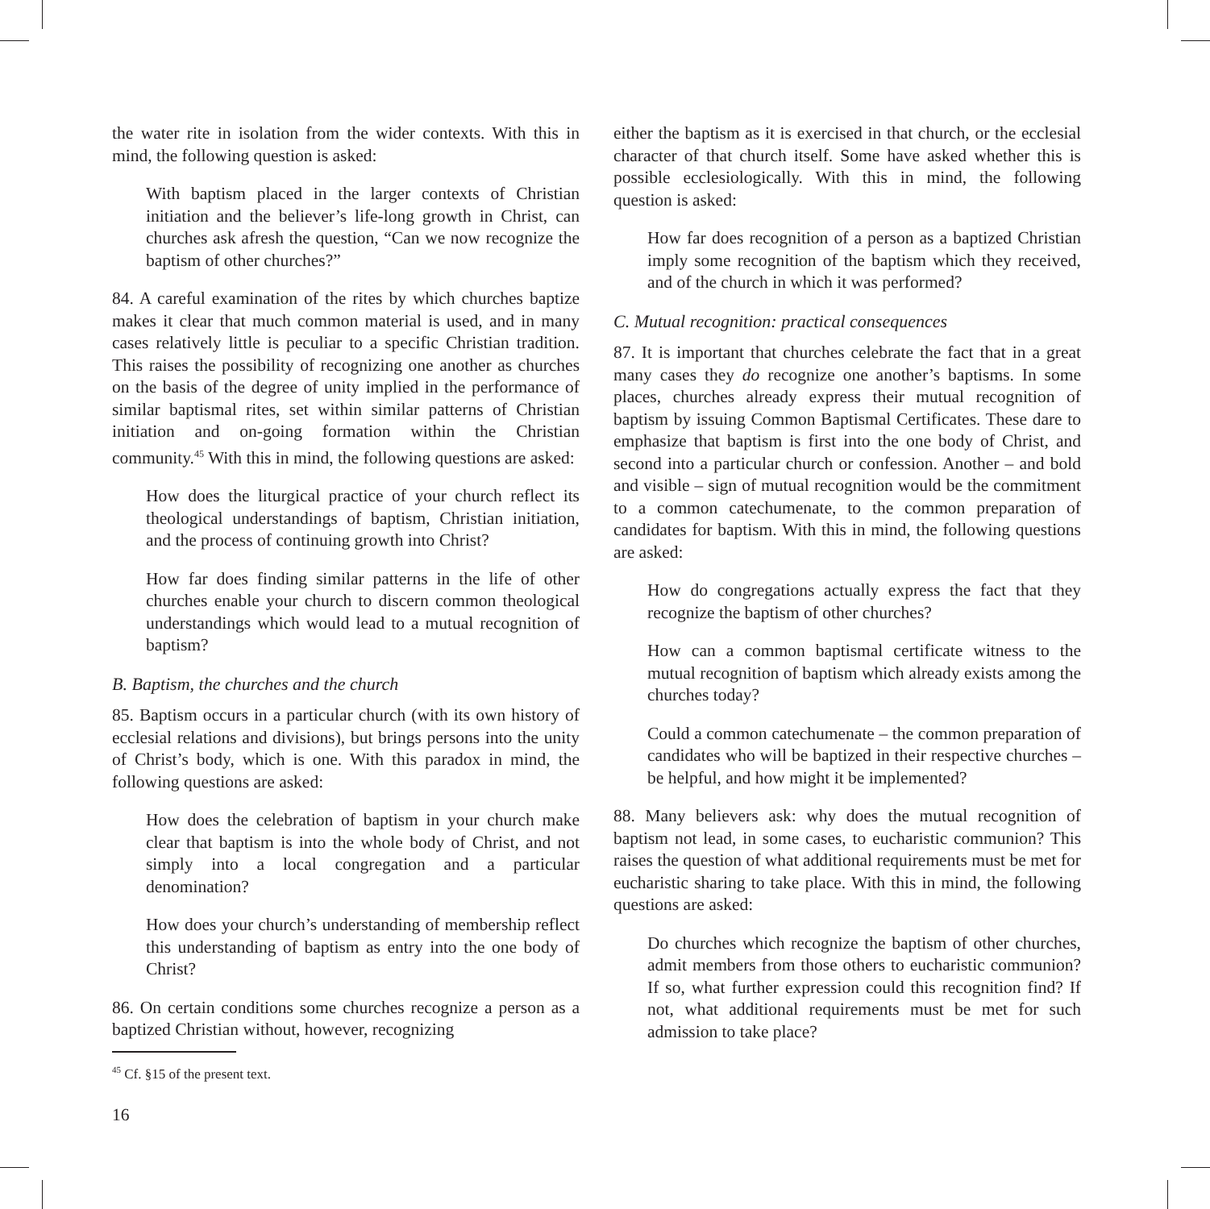the water rite in isolation from the wider contexts. With this in mind, the following question is asked:
With baptism placed in the larger contexts of Christian initiation and the believer’s life-long growth in Christ, can churches ask afresh the question, “Can we now recognize the baptism of other churches?”
84. A careful examination of the rites by which churches baptize makes it clear that much common material is used, and in many cases relatively little is peculiar to a specific Christian tradition. This raises the possibility of recognizing one another as churches on the basis of the degree of unity implied in the performance of similar baptismal rites, set within similar patterns of Christian initiation and on-going formation within the Christian community.<sup>45</sup> With this in mind, the following questions are asked:
How does the liturgical practice of your church reflect its theological understandings of baptism, Christian initiation, and the process of continuing growth into Christ?
How far does finding similar patterns in the life of other churches enable your church to discern common theological understandings which would lead to a mutual recognition of baptism?
B. Baptism, the churches and the church
85. Baptism occurs in a particular church (with its own history of ecclesial relations and divisions), but brings persons into the unity of Christ’s body, which is one. With this paradox in mind, the following questions are asked:
How does the celebration of baptism in your church make clear that baptism is into the whole body of Christ, and not simply into a local congregation and a particular denomination?
How does your church’s understanding of membership reflect this understanding of baptism as entry into the one body of Christ?
86. On certain conditions some churches recognize a person as a baptized Christian without, however, recognizing
<sup>45</sup> Cf. §15 of the present text.
16
either the baptism as it is exercised in that church, or the ecclesial character of that church itself. Some have asked whether this is possible ecclesiologically. With this in mind, the following question is asked:
How far does recognition of a person as a baptized Christian imply some recognition of the baptism which they received, and of the church in which it was performed?
C. Mutual recognition: practical consequences
87. It is important that churches celebrate the fact that in a great many cases they do recognize one another’s baptisms. In some places, churches already express their mutual recognition of baptism by issuing Common Baptismal Certificates. These dare to emphasize that baptism is first into the one body of Christ, and second into a particular church or confession. Another – and bold and visible – sign of mutual recognition would be the commitment to a common catechumenate, to the common preparation of candidates for baptism. With this in mind, the following questions are asked:
How do congregations actually express the fact that they recognize the baptism of other churches?
How can a common baptismal certificate witness to the mutual recognition of baptism which already exists among the churches today?
Could a common catechumenate – the common preparation of candidates who will be baptized in their respective churches – be helpful, and how might it be implemented?
88. Many believers ask: why does the mutual recognition of baptism not lead, in some cases, to eucharistic communion? This raises the question of what additional requirements must be met for eucharistic sharing to take place. With this in mind, the following questions are asked:
Do churches which recognize the baptism of other churches, admit members from those others to eucharistic communion? If so, what further expression could this recognition find? If not, what additional requirements must be met for such admission to take place?